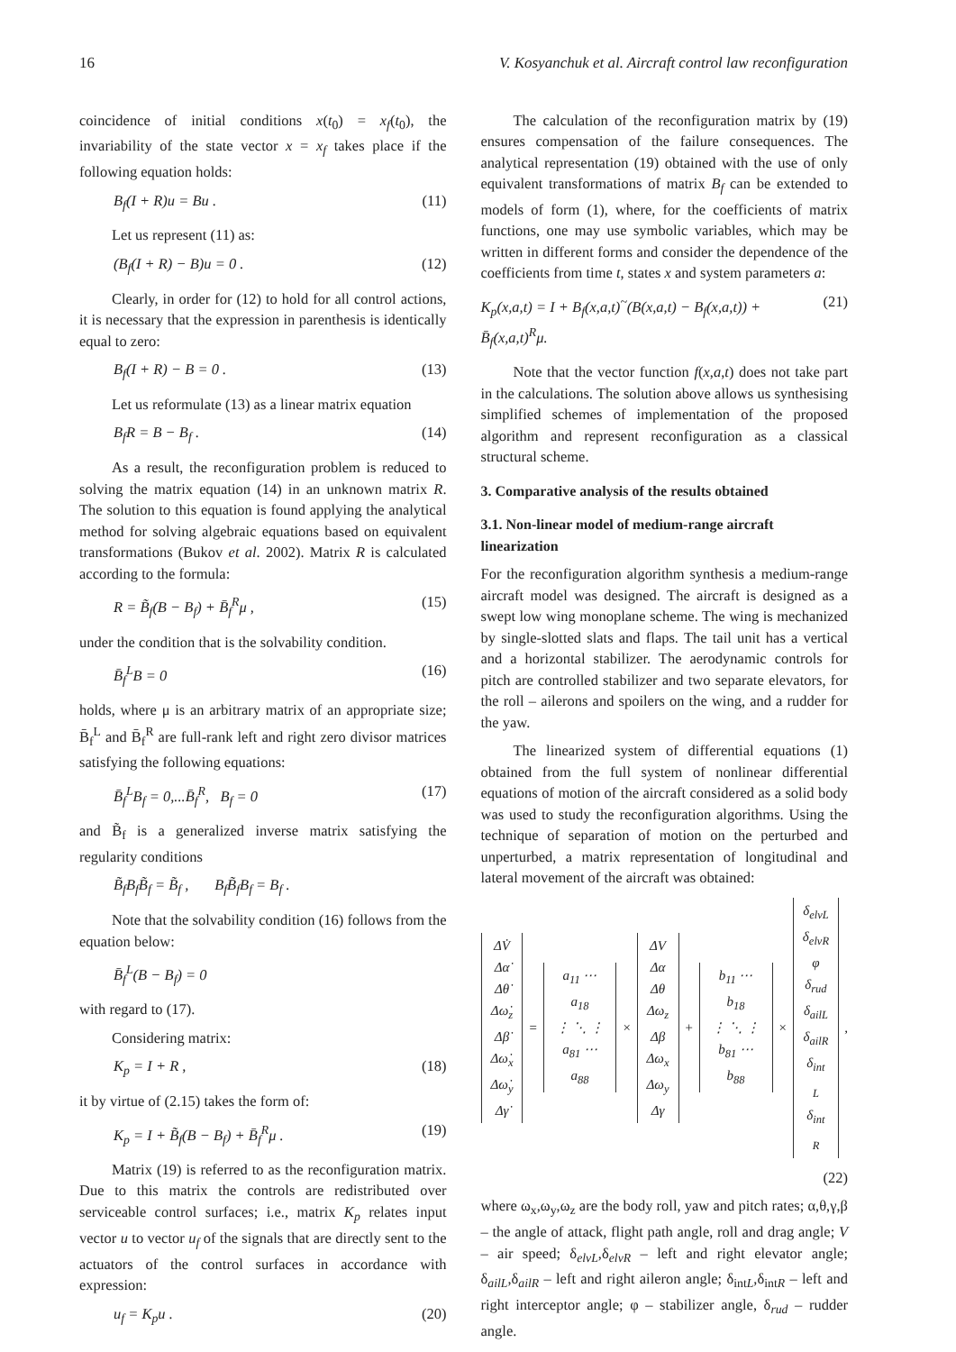16 V. Kosyanchuk et al. Aircraft control law reconfiguration
coincidence of initial conditions x(t<sub>0</sub>) = x<sub>f</sub>(t<sub>0</sub>), the invariability of the state vector x = x<sub>f</sub> takes place if the following equation holds:
B<sub>f</sub>(I + R)u = Bu . (11)
Let us represent (11) as:
(B<sub>f</sub>(I + R) − B)u = 0 . (12)
Clearly, in order for (12) to hold for all control actions, it is necessary that the expression in parenthesis is identically equal to zero:
B<sub>f</sub>(I + R) − B = 0 . (13)
Let us reformulate (13) as a linear matrix equation
B<sub>f</sub>R = B − B<sub>f</sub> . (14)
As a result, the reconfiguration problem is reduced to solving the matrix equation (14) in an unknown matrix R. The solution to this equation is found applying the analytical method for solving algebraic equations based on equivalent transformations (Bukov et al. 2002). Matrix R is calculated according to the formula:
R = B̃<sub>f</sub>(B − B<sub>f</sub>) + B̄<sub>f</sub><sup>R</sup>μ , (15)
under the condition that is the solvability condition.
B̄<sub>f</sub><sup>L</sup>B = 0 (16)
holds, where μ is an arbitrary matrix of an appropriate size; B̄<sub>f</sub><sup>L</sup> and B̄<sub>f</sub><sup>R</sup> are full-rank left and right zero divisor matrices satisfying the following equations:
B̄<sub>f</sub><sup>L</sup>B<sub>f</sub> = 0,...B̄<sub>f</sub><sup>R</sup>, B<sub>f</sub> = 0 (17)
and B̃<sub>f</sub> is a generalized inverse matrix satisfying the regularity conditions
B̃<sub>f</sub>B<sub>f</sub>B̃<sub>f</sub> = B̃<sub>f</sub> , B<sub>f</sub>B̃<sub>f</sub>B<sub>f</sub> = B<sub>f</sub> .
Note that the solvability condition (16) follows from the equation below:
B̄<sub>f</sub><sup>L</sup>(B − B<sub>f</sub>) = 0
with regard to (17).
Considering matrix:
K<sub>p</sub> = I + R , (18)
it by virtue of (2.15) takes the form of:
K<sub>p</sub> = I + B̃<sub>f</sub>(B − B<sub>f</sub>) + B̄<sub>f</sub><sup>R</sup>μ . (19)
Matrix (19) is referred to as the reconfiguration matrix. Due to this matrix the controls are redistributed over serviceable control surfaces; i.e., matrix K<sub>p</sub> relates input vector u to vector u<sub>f</sub> of the signals that are directly sent to the actuators of the control surfaces in accordance with expression:
u<sub>f</sub> = K<sub>p</sub>u . (20)
The calculation of the reconfiguration matrix by (19) ensures compensation of the failure consequences. The analytical representation (19) obtained with the use of only equivalent transformations of matrix B<sub>f</sub> can be extended to models of form (1), where, for the coefficients of matrix functions, one may use symbolic variables, which may be written in different forms and consider the dependence of the coefficients from time t, states x and system parameters a:
K<sub>p</sub>(x,a,t) = I + B<sub>f</sub>(x,a,t)<sup>~</sup>(B(x,a,t) − B<sub>f</sub>(x,a,t)) +
B̄<sub>f</sub>(x,a,t)<sup>R</sup>μ. (21)
Note that the vector function f(x,a,t) does not take part in the calculations. The solution above allows us synthesising simplified schemes of implementation of the proposed algorithm and represent reconfiguration as a classical structural scheme.
3. Comparative analysis of the results obtained
3.1. Non-linear model of medium-range aircraft linearization
For the reconfiguration algorithm synthesis a medium-range aircraft model was designed. The aircraft is designed as a swept low wing monoplane scheme. The wing is mechanized by single-slotted slats and flaps. The tail unit has a vertical and a horizontal stabilizer. The aerodynamic controls for pitch are controlled stabilizer and two separate elevators, for the roll – ailerons and spoilers on the wing, and a rudder for the yaw.
The linearized system of differential equations (1) obtained from the full system of nonlinear differential equations of motion of the aircraft considered as a solid body was used to study the reconfiguration algorithms. Using the technique of separation of motion on the perturbed and unperturbed, a matrix representation of longitudinal and lateral movement of the aircraft was obtained:
ΔV̇
Δα̇
Δθ̇
Δω̇<sub>z</sub>
Δβ̇
Δω̇<sub>x</sub>
Δω̇<sub>y</sub>
Δγ̇
=
a<sub>11</sub> ⋯ a<sub>18</sub>
⋮ ⋱ ⋮
a<sub>81</sub> ⋯ a<sub>88</sub>
×
ΔV
Δα
Δθ
Δω<sub>z</sub>
Δβ
Δω<sub>x</sub>
Δω<sub>y</sub>
Δγ
+
b<sub>11</sub> ⋯ b<sub>18</sub>
⋮ ⋱ ⋮
b<sub>81</sub> ⋯ b<sub>88</sub>
×
δ<sub>elvL</sub>
δ<sub>elvR</sub>
φ
δ<sub>rud</sub>
δ<sub>ailL</sub>
δ<sub>ailR</sub>
δ<sub>int L</sub>
δ<sub>int R</sub>
,
(22)
where ω<sub>x</sub>,ω<sub>y</sub>,ω<sub>z</sub> are the body roll, yaw and pitch rates; α,θ,γ,β – the angle of attack, flight path angle, roll and drag angle; V – air speed; δ<sub>elvL</sub>,δ<sub>elvR</sub> – left and right elevator angle; δ<sub>ailL</sub>,δ<sub>ailR</sub> – left and right aileron angle; δ<sub>intL</sub>,δ<sub>intR</sub> – left and right interceptor angle; φ – stabilizer angle, δ<sub>rud</sub> – rudder angle.